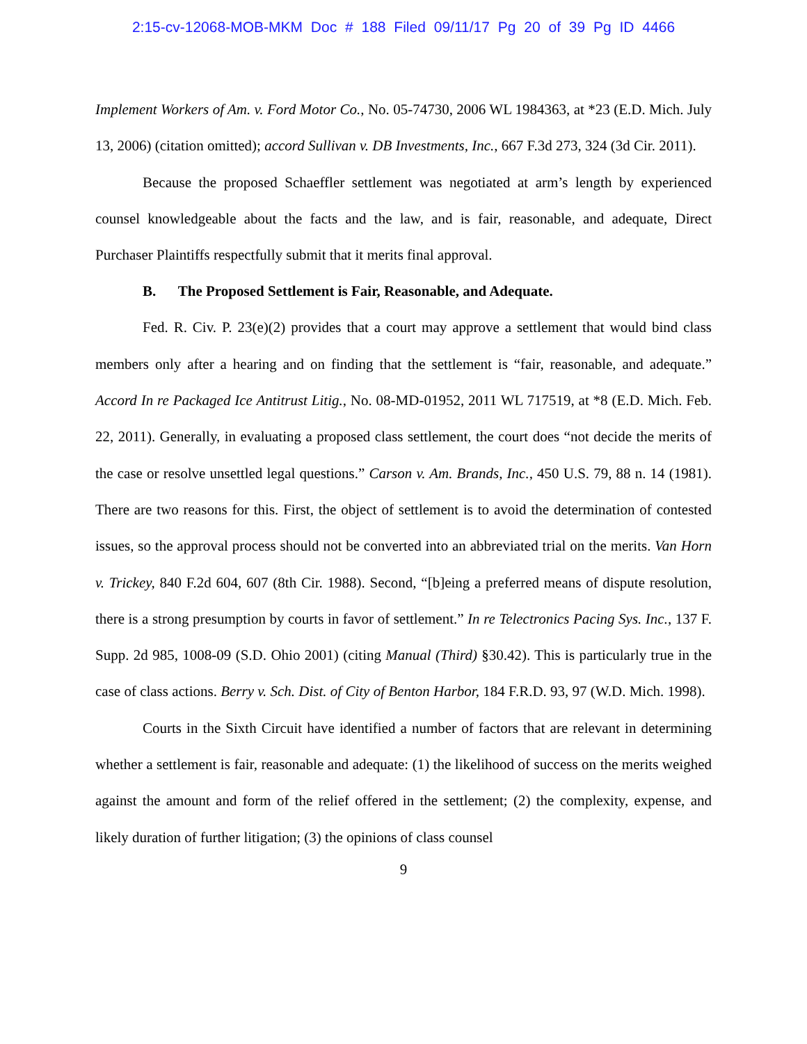2:15-cv-12068-MOB-MKM Doc # 188 Filed 09/11/17 Pg 20 of 39 Pg ID 4466
Implement Workers of Am. v. Ford Motor Co., No. 05-74730, 2006 WL 1984363, at *23 (E.D. Mich. July 13, 2006) (citation omitted); accord Sullivan v. DB Investments, Inc., 667 F.3d 273, 324 (3d Cir. 2011).
Because the proposed Schaeffler settlement was negotiated at arm’s length by experienced counsel knowledgeable about the facts and the law, and is fair, reasonable, and adequate, Direct Purchaser Plaintiffs respectfully submit that it merits final approval.
B. The Proposed Settlement is Fair, Reasonable, and Adequate.
Fed. R. Civ. P. 23(e)(2) provides that a court may approve a settlement that would bind class members only after a hearing and on finding that the settlement is “fair, reasonable, and adequate.” Accord In re Packaged Ice Antitrust Litig., No. 08-MD-01952, 2011 WL 717519, at *8 (E.D. Mich. Feb. 22, 2011). Generally, in evaluating a proposed class settlement, the court does “not decide the merits of the case or resolve unsettled legal questions.” Carson v. Am. Brands, Inc., 450 U.S. 79, 88 n. 14 (1981). There are two reasons for this. First, the object of settlement is to avoid the determination of contested issues, so the approval process should not be converted into an abbreviated trial on the merits. Van Horn v. Trickey, 840 F.2d 604, 607 (8th Cir. 1988). Second, “[b]eing a preferred means of dispute resolution, there is a strong presumption by courts in favor of settlement.” In re Telectronics Pacing Sys. Inc., 137 F. Supp. 2d 985, 1008-09 (S.D. Ohio 2001) (citing Manual (Third) §30.42). This is particularly true in the case of class actions. Berry v. Sch. Dist. of City of Benton Harbor, 184 F.R.D. 93, 97 (W.D. Mich. 1998).
Courts in the Sixth Circuit have identified a number of factors that are relevant in determining whether a settlement is fair, reasonable and adequate: (1) the likelihood of success on the merits weighed against the amount and form of the relief offered in the settlement; (2) the complexity, expense, and likely duration of further litigation; (3) the opinions of class counsel
9